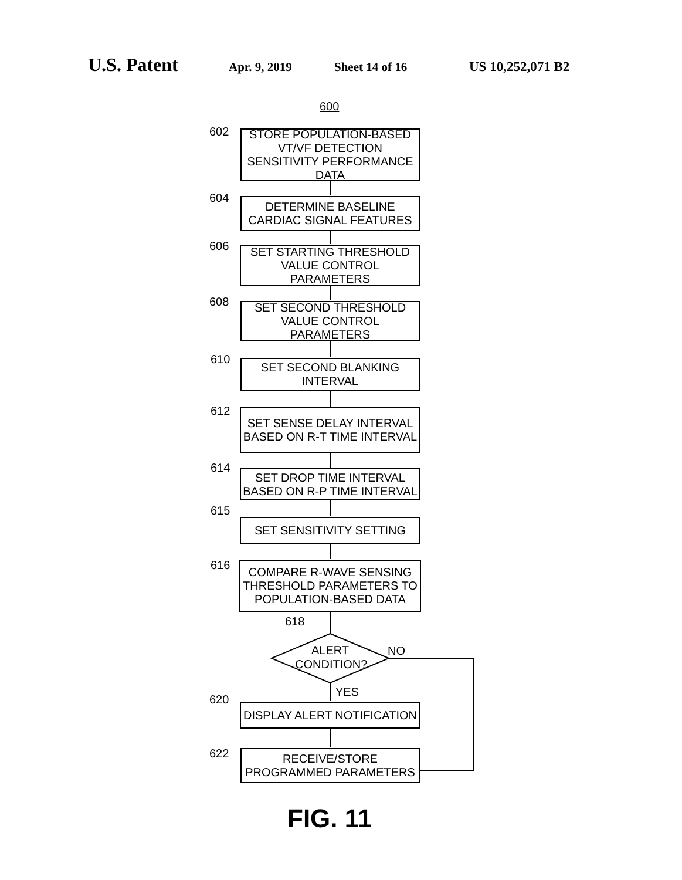U.S. Patent Apr. 9, 2019 Sheet 14 of 16 US 10,252,071 B2
600
602
STORE POPULATION-BASED VT/VF DETECTION SENSITIVITY PERFORMANCE DATA
604
DETERMINE BASELINE CARDIAC SIGNAL FEATURES
606
SET STARTING THRESHOLD VALUE CONTROL PARAMETERS
608
SET SECOND THRESHOLD VALUE CONTROL PARAMETERS
610
SET SECOND BLANKING INTERVAL
612
SET SENSE DELAY INTERVAL BASED ON R-T TIME INTERVAL
614
SET DROP TIME INTERVAL BASED ON R-P TIME INTERVAL
615
SET SENSITIVITY SETTING
616
COMPARE R-WAVE SENSING THRESHOLD PARAMETERS TO POPULATION-BASED DATA
618
ALERT CONDITION?
NO
YES
620
DISPLAY ALERT NOTIFICATION
622
RECEIVE/STORE PROGRAMMED PARAMETERS
FIG. 11